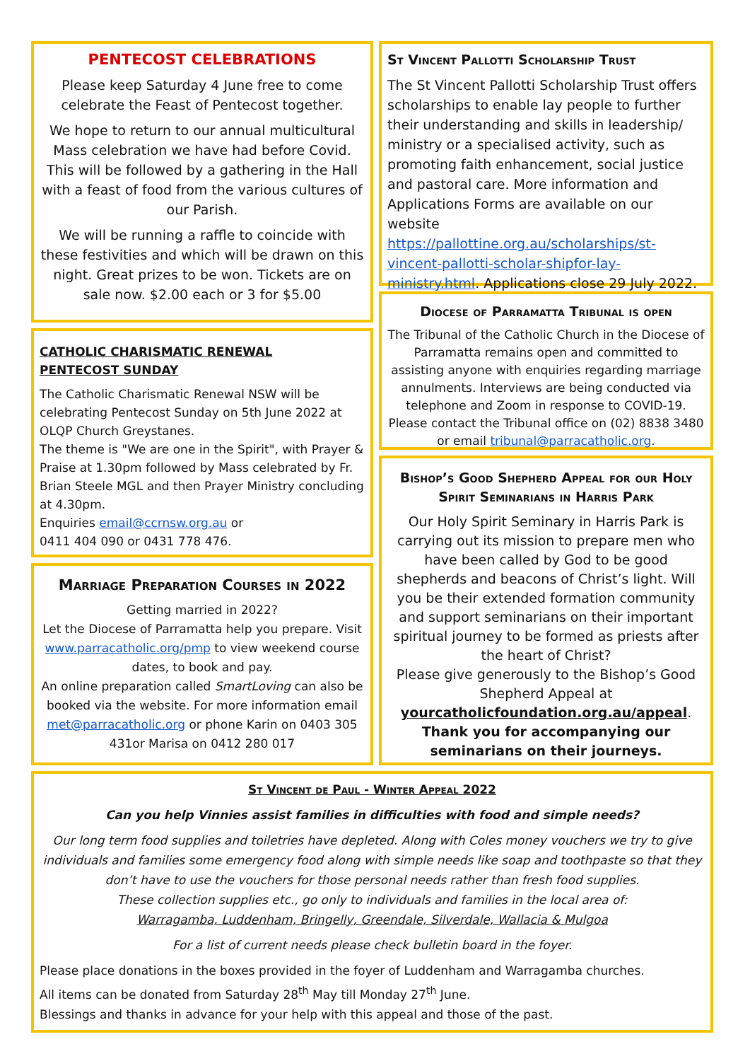PENTECOST CELEBRATIONS
Please keep Saturday 4 June free to come celebrate the Feast of Pentecost together.
We hope to return to our annual multicultural Mass celebration we have had before Covid. This will be followed by a gathering in the Hall with a feast of food from the various cultures of our Parish.
We will be running a raffle to coincide with these festivities and which will be drawn on this night. Great prizes to be won. Tickets are on sale now. $2.00 each or 3 for $5.00
CATHOLIC CHARISMATIC RENEWAL
PENTECOST SUNDAY
The Catholic Charismatic Renewal NSW will be celebrating Pentecost Sunday on 5th June 2022 at OLQP Church Greystanes.
The theme is "We are one in the Spirit", with Prayer & Praise at 1.30pm followed by Mass celebrated by Fr. Brian Steele MGL and then Prayer Ministry concluding at 4.30pm.
Enquiries email@ccrnsw.org.au or
0411 404 090 or 0431 778 476.
Marriage Preparation Courses in 2022
Getting married in 2022?
Let the Diocese of Parramatta help you prepare. Visit www.parracatholic.org/pmp to view weekend course dates, to book and pay.
An online preparation called SmartLoving can also be booked via the website. For more information email met@parracatholic.org or phone Karin on 0403 305 431or Marisa on 0412 280 017
St Vincent Pallotti Scholarship Trust
The St Vincent Pallotti Scholarship Trust offers scholarships to enable lay people to further their understanding and skills in leadership/ ministry or a specialised activity, such as promoting faith enhancement, social justice and pastoral care. More information and Applications Forms are available on our website https://pallottine.org.au/scholarships/st-vincent-pallotti-scholar-shipfor-lay-ministry.html. Applications close 29 July 2022.
Diocese of Parramatta Tribunal is open
The Tribunal of the Catholic Church in the Diocese of Parramatta remains open and committed to assisting anyone with enquiries regarding marriage annulments. Interviews are being conducted via telephone and Zoom in response to COVID-19. Please contact the Tribunal office on (02) 8838 3480 or email tribunal@parracatholic.org.
Bishop’s Good Shepherd Appeal for our Holy Spirit Seminarians in Harris Park
Our Holy Spirit Seminary in Harris Park is carrying out its mission to prepare men who have been called by God to be good shepherds and beacons of Christ’s light. Will you be their extended formation community and support seminarians on their important spiritual journey to be formed as priests after the heart of Christ?
Please give generously to the Bishop’s Good Shepherd Appeal at yourcatholicfoundation.org.au/appeal.
Thank you for accompanying our seminarians on their journeys.
St Vincent de Paul - Winter Appeal 2022
Can you help Vinnies assist families in difficulties with food and simple needs?
Our long term food supplies and toiletries have depleted. Along with Coles money vouchers we try to give individuals and families some emergency food along with simple needs like soap and toothpaste so that they don’t have to use the vouchers for those personal needs rather than fresh food supplies.
These collection supplies etc., go only to individuals and families in the local area of:
Warragamba, Luddenham, Bringelly, Greendale, Silverdale, Wallacia & Mulgoa
For a list of current needs please check bulletin board in the foyer.
Please place donations in the boxes provided in the foyer of Luddenham and Warragamba churches.
All items can be donated from Saturday 28<sup>th</sup> May till Monday 27<sup>th</sup> June.
Blessings and thanks in advance for your help with this appeal and those of the past.